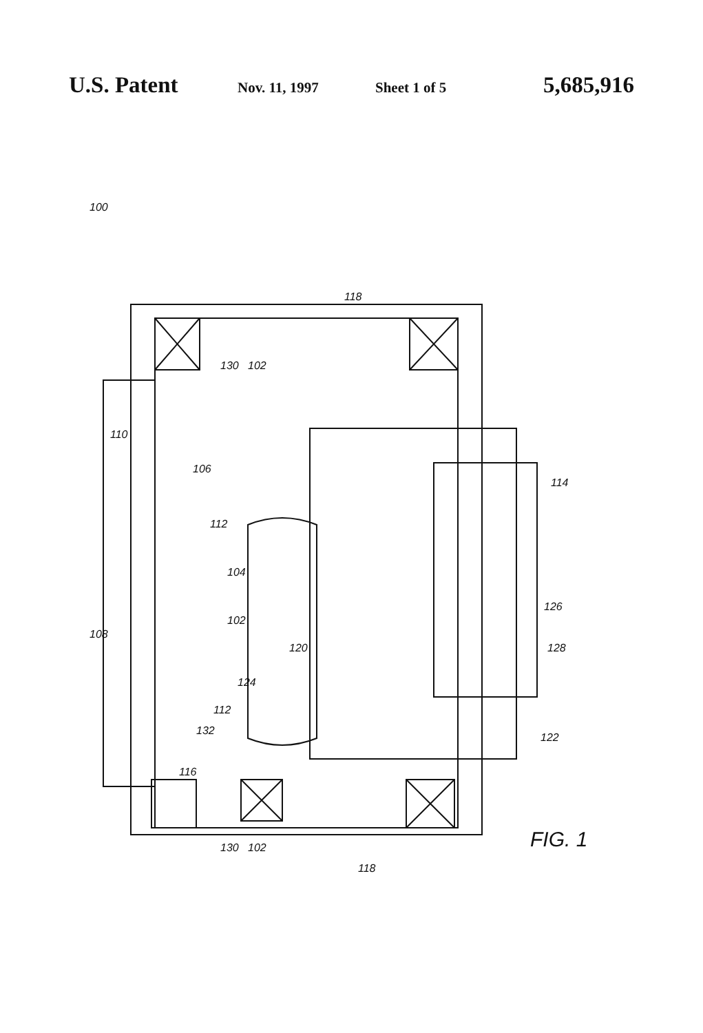U.S. Patent
Nov. 11, 1997 Sheet 1 of 5
5,685,916
100
110
106
108
112
104
102
120
124
112
132
116
130 102
130 102
118
118
114
126
128
122
FIG. 1